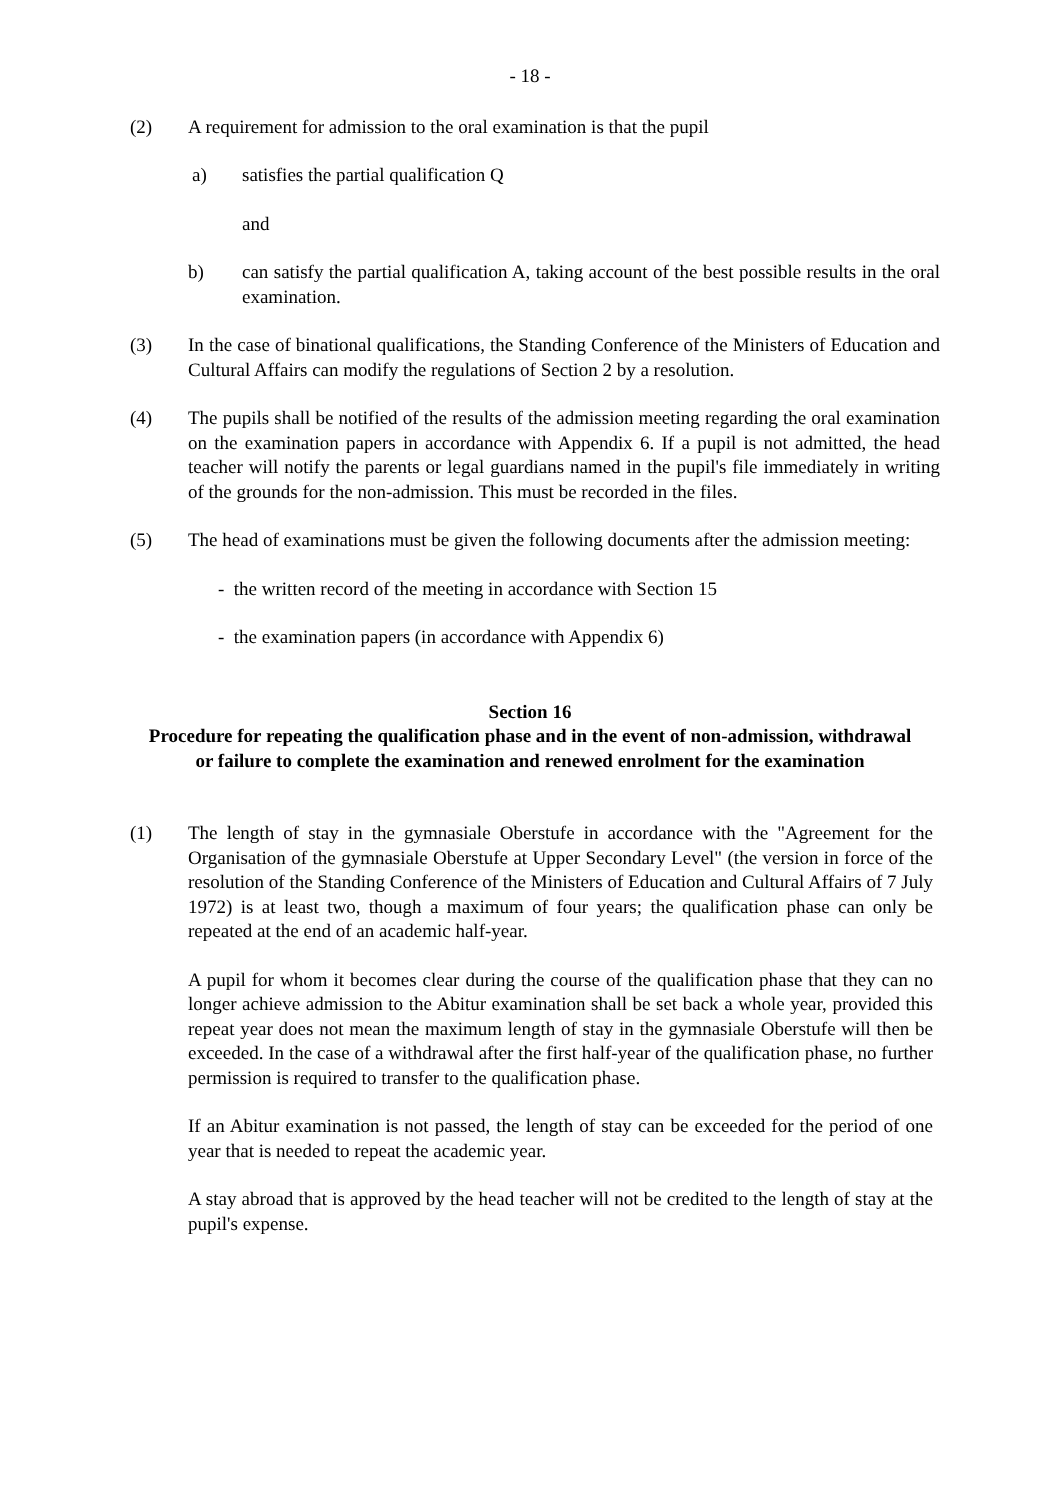- 18 -
(2) A requirement for admission to the oral examination is that the pupil
a) satisfies the partial qualification Q
and
b) can satisfy the partial qualification A, taking account of the best possible results in the oral examination.
(3) In the case of binational qualifications, the Standing Conference of the Ministers of Education and Cultural Affairs can modify the regulations of Section 2 by a resolution.
(4) The pupils shall be notified of the results of the admission meeting regarding the oral examination on the examination papers in accordance with Appendix 6. If a pupil is not admitted, the head teacher will notify the parents or legal guardians named in the pupil's file immediately in writing of the grounds for the non-admission. This must be recorded in the files.
(5) The head of examinations must be given the following documents after the admission meeting:
- the written record of the meeting in accordance with Section 15
- the examination papers (in accordance with Appendix 6)
Section 16
Procedure for repeating the qualification phase and in the event of non-admission, withdrawal or failure to complete the examination and renewed enrolment for the examination
(1) The length of stay in the gymnasiale Oberstufe in accordance with the "Agreement for the Organisation of the gymnasiale Oberstufe at Upper Secondary Level" (the version in force of the resolution of the Standing Conference of the Ministers of Education and Cultural Affairs of 7 July 1972) is at least two, though a maximum of four years; the qualification phase can only be repeated at the end of an academic half-year.
A pupil for whom it becomes clear during the course of the qualification phase that they can no longer achieve admission to the Abitur examination shall be set back a whole year, provided this repeat year does not mean the maximum length of stay in the gymnasiale Oberstufe will then be exceeded. In the case of a withdrawal after the first half-year of the qualification phase, no further permission is required to transfer to the qualification phase.
If an Abitur examination is not passed, the length of stay can be exceeded for the period of one year that is needed to repeat the academic year.
A stay abroad that is approved by the head teacher will not be credited to the length of stay at the pupil's expense.